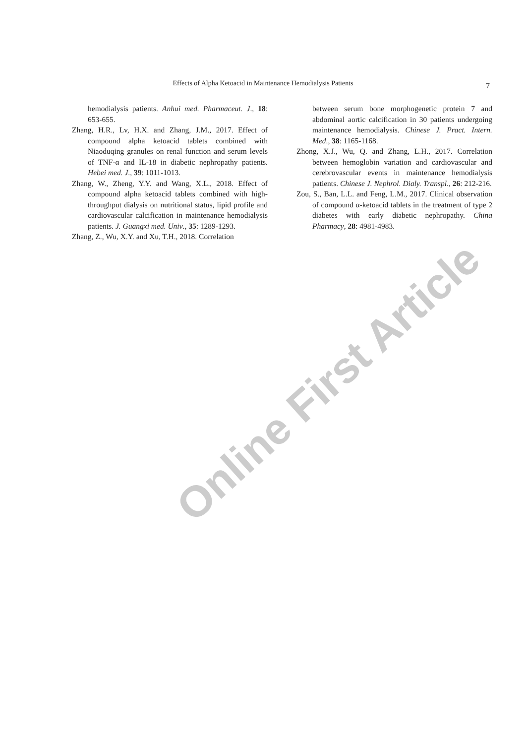Effects of Alpha Ketoacid in Maintenance Hemodialysis Patients
7
Online First Article
hemodialysis patients. Anhui med. Pharmaceut. J., 18: 653-655.
Zhang, H.R., Lv, H.X. and Zhang, J.M., 2017. Effect of compound alpha ketoacid tablets combined with Niaoduqing granules on renal function and serum levels of TNF-α and IL-18 in diabetic nephropathy patients. Hebei med. J., 39: 1011-1013.
Zhang, W., Zheng, Y.Y. and Wang, X.L., 2018. Effect of compound alpha ketoacid tablets combined with high-throughput dialysis on nutritional status, lipid profile and cardiovascular calcification in maintenance hemodialysis patients. J. Guangxi med. Univ., 35: 1289-1293.
Zhang, Z., Wu, X.Y. and Xu, T.H., 2018. Correlation
between serum bone morphogenetic protein 7 and abdominal aortic calcification in 30 patients undergoing maintenance hemodialysis. Chinese J. Pract. Intern. Med., 38: 1165-1168.
Zhong, X.J., Wu, Q. and Zhang, L.H., 2017. Correlation between hemoglobin variation and cardiovascular and cerebrovascular events in maintenance hemodialysis patients. Chinese J. Nephrol. Dialy. Transpl., 26: 212-216.
Zou, S., Ban, L.L. and Feng, L.M., 2017. Clinical observation of compound α-ketoacid tablets in the treatment of type 2 diabetes with early diabetic nephropathy. China Pharmacy, 28: 4981-4983.